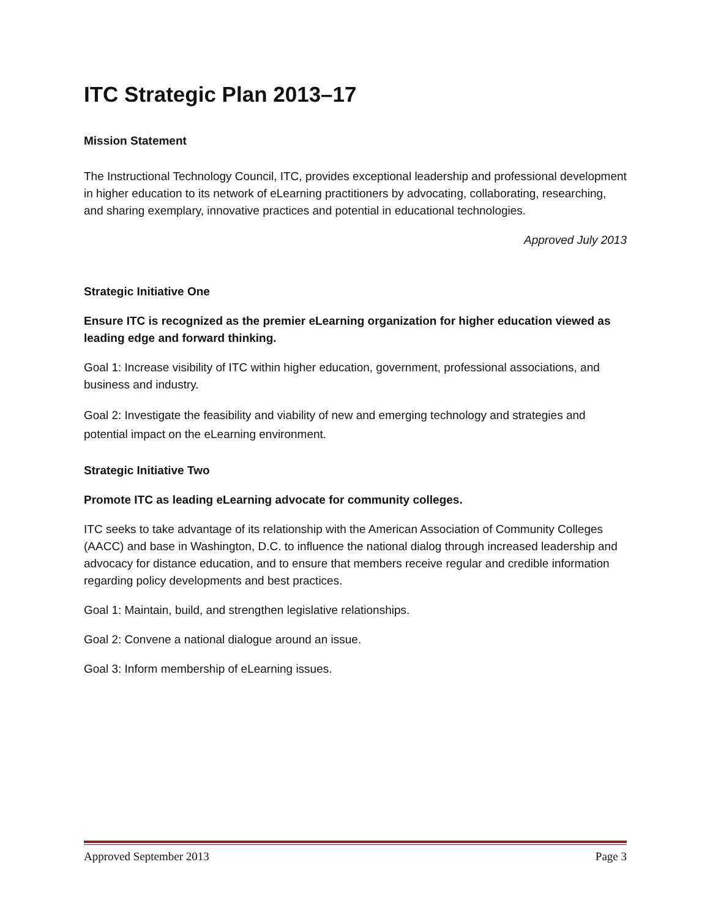ITC Strategic Plan 2013–17
Mission Statement
The Instructional Technology Council, ITC, provides exceptional leadership and professional development in higher education to its network of eLearning practitioners by advocating, collaborating, researching, and sharing exemplary, innovative practices and potential in educational technologies.
Approved July 2013
Strategic Initiative One
Ensure ITC is recognized as the premier eLearning organization for higher education viewed as leading edge and forward thinking.
Goal 1: Increase visibility of ITC within higher education, government, professional associations, and business and industry.
Goal 2: Investigate the feasibility and viability of new and emerging technology and strategies and potential impact on the eLearning environment.
Strategic Initiative Two
Promote ITC as leading eLearning advocate for community colleges.
ITC seeks to take advantage of its relationship with the American Association of Community Colleges (AACC) and base in Washington, D.C. to influence the national dialog through increased leadership and advocacy for distance education, and to ensure that members receive regular and credible information regarding policy developments and best practices.
Goal 1: Maintain, build, and strengthen legislative relationships.
Goal 2: Convene a national dialogue around an issue.
Goal 3: Inform membership of eLearning issues.
Approved September 2013 Page 3